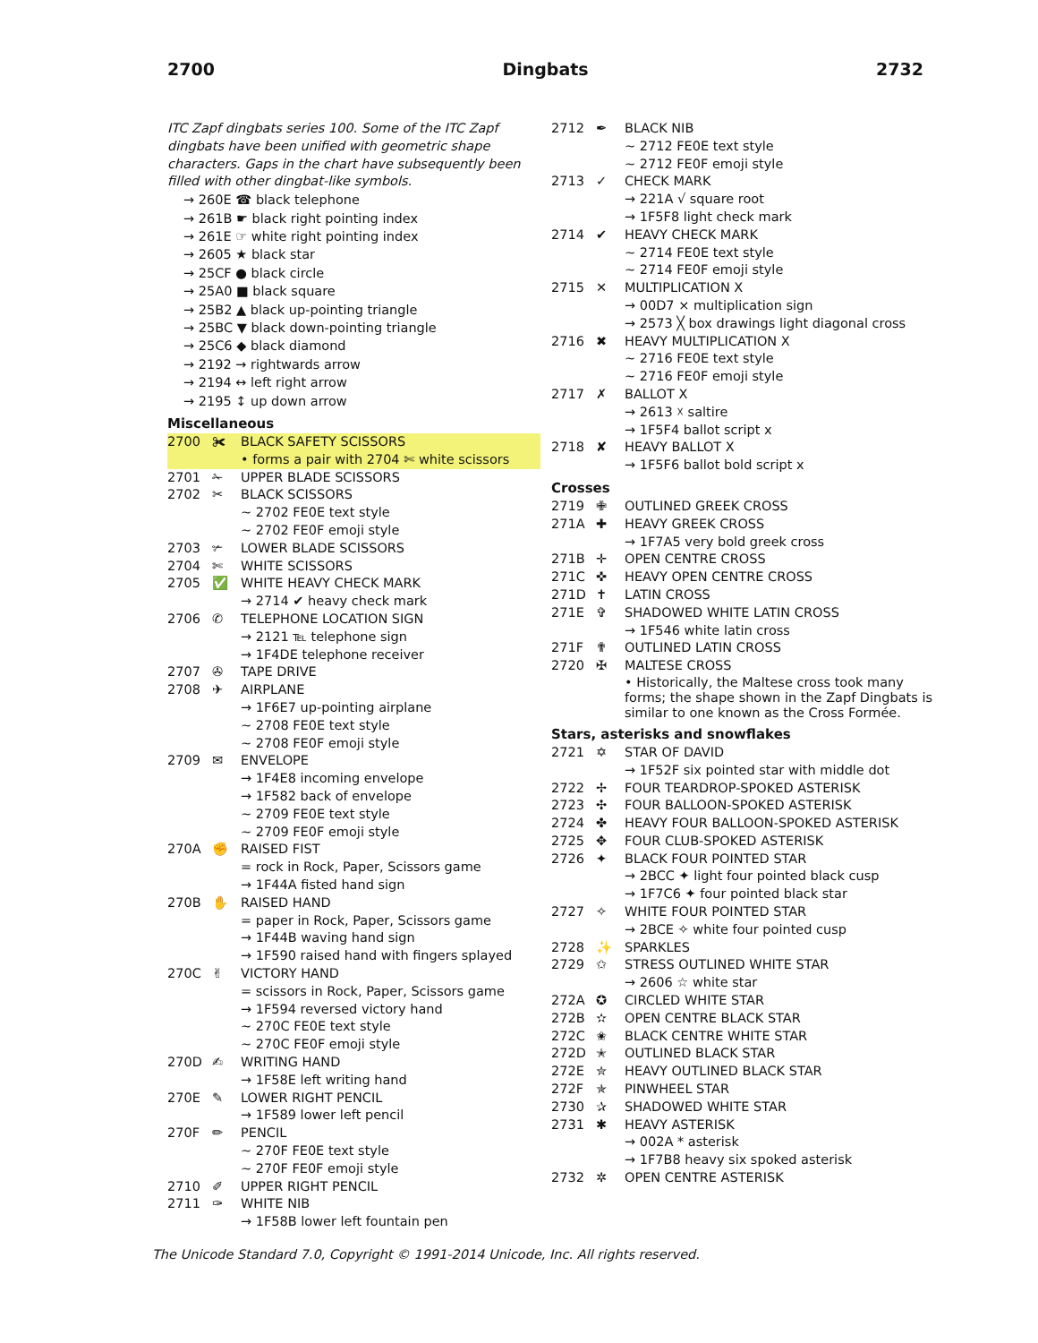2700 Dingbats 2732
ITC Zapf dingbats series 100. Some of the ITC Zapf dingbats have been unified with geometric shape characters. Gaps in the chart have subsequently been filled with other dingbat-like symbols.
→ 260E ☎ black telephone
→ 261B ☛ black right pointing index
→ 261E ☞ white right pointing index
→ 2605 ★ black star
→ 25CF ● black circle
→ 25A0 ■ black square
→ 25B2 ▲ black up-pointing triangle
→ 25BC ▼ black down-pointing triangle
→ 25C6 ◆ black diamond
→ 2192 → rightwards arrow
→ 2194 ↔ left right arrow
→ 2195 ↕ up down arrow
Miscellaneous
2700 ✀ BLACK SAFETY SCISSORS
• forms a pair with 2704 ✄ white scissors
2701 ✁ UPPER BLADE SCISSORS
2702 ✂ BLACK SCISSORS
~ 2702 FE0E text style
~ 2702 FE0F emoji style
2703 ✃ LOWER BLADE SCISSORS
2704 ✄ WHITE SCISSORS
2705 ✅ WHITE HEAVY CHECK MARK
→ 2714 ✔ heavy check mark
2706 ✆ TELEPHONE LOCATION SIGN
→ 2121 ℡ telephone sign
→ 1F4DE telephone receiver
2707 ✇ TAPE DRIVE
2708 ✈ AIRPLANE
→ 1F6E7 up-pointing airplane
~ 2708 FE0E text style
~ 2708 FE0F emoji style
2709 ✉ ENVELOPE
→ 1F4E8 incoming envelope
→ 1F582 back of envelope
~ 2709 FE0E text style
~ 2709 FE0F emoji style
270A ✊ RAISED FIST
= rock in Rock, Paper, Scissors game
→ 1F44A fisted hand sign
270B ✋ RAISED HAND
= paper in Rock, Paper, Scissors game
→ 1F44B waving hand sign
→ 1F590 raised hand with fingers splayed
270C ✌ VICTORY HAND
= scissors in Rock, Paper, Scissors game
→ 1F594 reversed victory hand
~ 270C FE0E text style
~ 270C FE0F emoji style
270D ✍ WRITING HAND
→ 1F58E left writing hand
270E ✎ LOWER RIGHT PENCIL
→ 1F589 lower left pencil
270F ✏ PENCIL
~ 270F FE0E text style
~ 270F FE0F emoji style
2710 ✐ UPPER RIGHT PENCIL
2711 ✑ WHITE NIB
→ 1F58B lower left fountain pen
2712 ✒ BLACK NIB
~ 2712 FE0E text style
~ 2712 FE0F emoji style
2713 ✓ CHECK MARK
→ 221A √ square root
→ 1F5F8 light check mark
2714 ✔ HEAVY CHECK MARK
~ 2714 FE0E text style
~ 2714 FE0F emoji style
2715 ✕ MULTIPLICATION X
→ 00D7 × multiplication sign
→ 2573 ╳ box drawings light diagonal cross
2716 ✖ HEAVY MULTIPLICATION X
~ 2716 FE0E text style
~ 2716 FE0F emoji style
2717 ✗ BALLOT X
→ 2613 ☓ saltire
→ 1F5F4 ballot script x
2718 ✘ HEAVY BALLOT X
→ 1F5F6 ballot bold script x
Crosses
2719 ✙ OUTLINED GREEK CROSS
271A ✚ HEAVY GREEK CROSS
→ 1F7A5 very bold greek cross
271B ✛ OPEN CENTRE CROSS
271C ✜ HEAVY OPEN CENTRE CROSS
271D ✝ LATIN CROSS
271E ✞ SHADOWED WHITE LATIN CROSS
→ 1F546 white latin cross
271F ✟ OUTLINED LATIN CROSS
2720 ✠ MALTESE CROSS
• Historically, the Maltese cross took many forms; the shape shown in the Zapf Dingbats is similar to one known as the Cross Formée.
Stars, asterisks and snowflakes
2721 ✡ STAR OF DAVID
→ 1F52F six pointed star with middle dot
2722 ✢ FOUR TEARDROP-SPOKED ASTERISK
2723 ✣ FOUR BALLOON-SPOKED ASTERISK
2724 ✤ HEAVY FOUR BALLOON-SPOKED ASTERISK
2725 ✥ FOUR CLUB-SPOKED ASTERISK
2726 ✦ BLACK FOUR POINTED STAR
→ 2BCC ✦ light four pointed black cusp
→ 1F7C6 ✦ four pointed black star
2727 ✧ WHITE FOUR POINTED STAR
→ 2BCE ✧ white four pointed cusp
2728 ✨ SPARKLES
2729 ✩ STRESS OUTLINED WHITE STAR
→ 2606 ☆ white star
272A ✪ CIRCLED WHITE STAR
272B ✫ OPEN CENTRE BLACK STAR
272C ✬ BLACK CENTRE WHITE STAR
272D ✭ OUTLINED BLACK STAR
272E ✮ HEAVY OUTLINED BLACK STAR
272F ✯ PINWHEEL STAR
2730 ✰ SHADOWED WHITE STAR
2731 ✱ HEAVY ASTERISK
→ 002A * asterisk
→ 1F7B8 heavy six spoked asterisk
2732 ✲ OPEN CENTRE ASTERISK
The Unicode Standard 7.0, Copyright © 1991-2014 Unicode, Inc. All rights reserved.